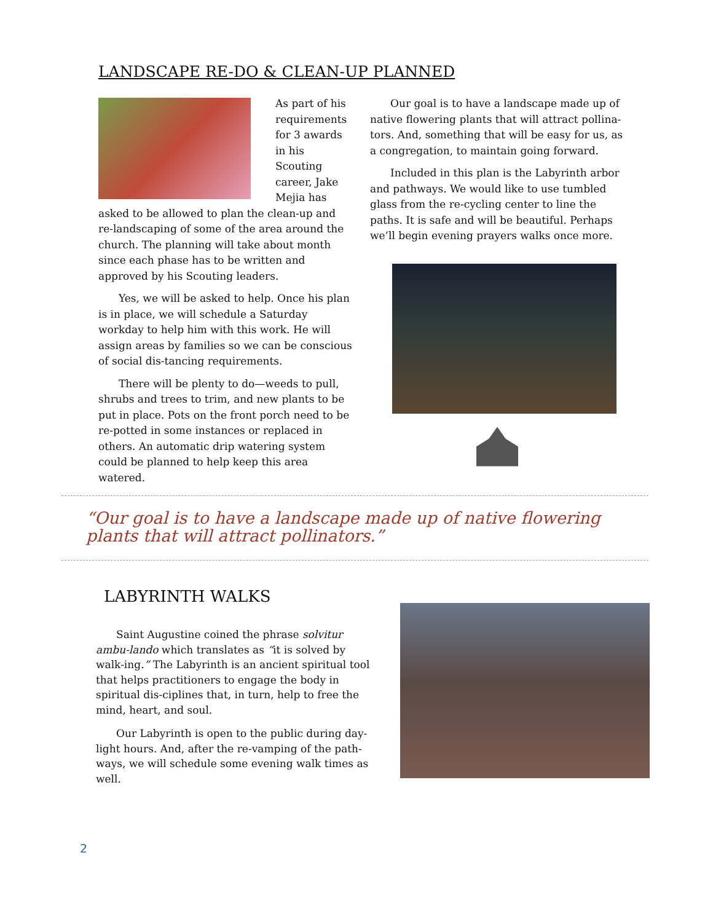LANDSCAPE RE-DO & CLEAN-UP PLANNED
As part of his requirements for 3 awards in his Scouting career, Jake Mejia has asked to be allowed to plan the clean-up and re-landscaping of some of the area around the church. The planning will take about month since each phase has to be written and approved by his Scouting leaders.
Yes, we will be asked to help. Once his plan is in place, we will schedule a Saturday workday to help him with this work. He will assign areas by families so we can be conscious of social dis-tancing requirements.
There will be plenty to do—weeds to pull, shrubs and trees to trim, and new plants to be put in place. Pots on the front porch need to be re-potted in some instances or replaced in others. An automatic drip watering system could be planned to help keep this area watered.
Our goal is to have a landscape made up of native flowering plants that will attract pollina-tors. And, something that will be easy for us, as a congregation, to maintain going forward.
Included in this plan is the Labyrinth arbor and pathways. We would like to use tumbled glass from the re-cycling center to line the paths. It is safe and will be beautiful. Perhaps we’ll begin evening prayers walks once more.
“Our goal is to have a landscape made up of native flowering plants that will attract pollinators.”
LABYRINTH WALKS
Saint Augustine coined the phrase solvitur ambu-lando which translates as “it is solved by walk-ing.” The Labyrinth is an ancient spiritual tool that helps practitioners to engage the body in spiritual dis-ciplines that, in turn, help to free the mind, heart, and soul.
Our Labyrinth is open to the public during day-light hours. And, after the re-vamping of the path-ways, we will schedule some evening walk times as well.
2